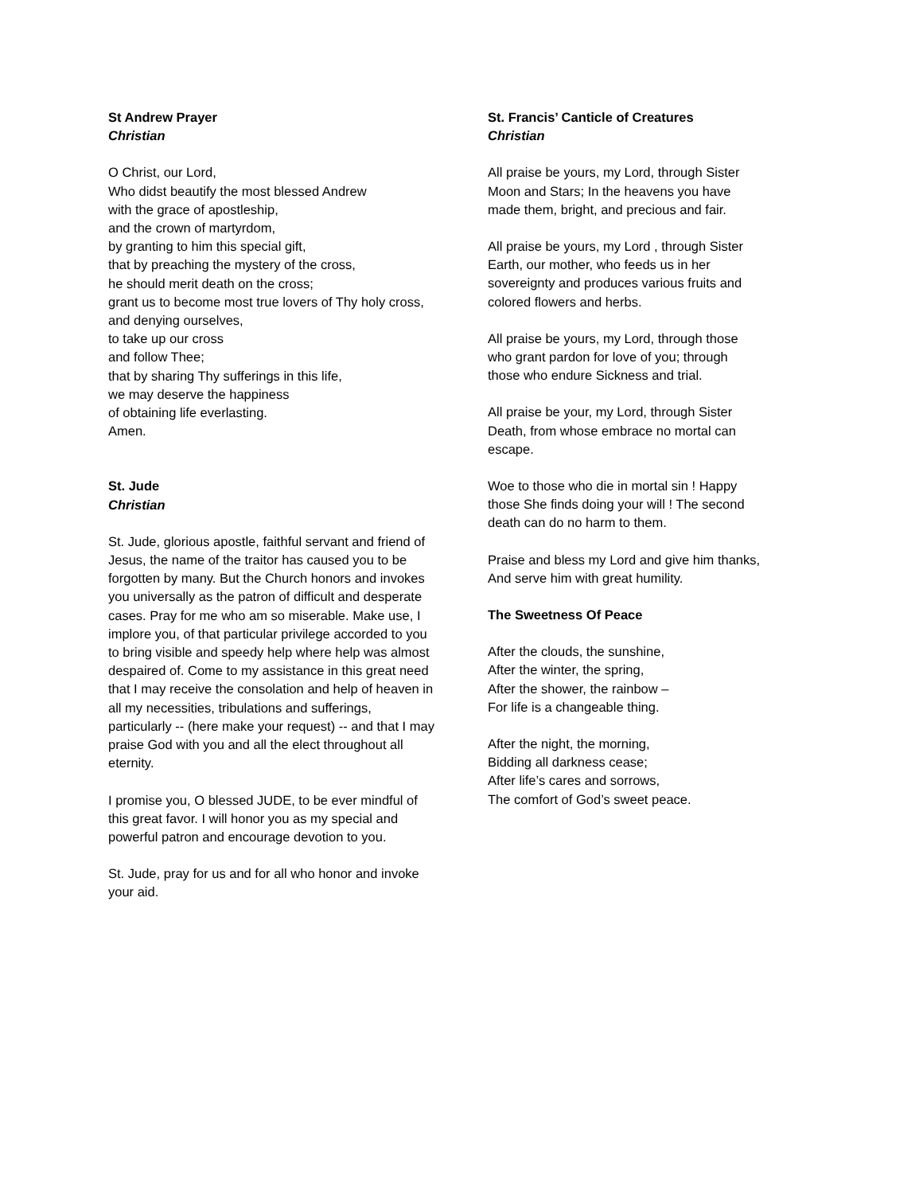St Andrew Prayer
Christian
O Christ, our Lord,
Who didst beautify the most blessed Andrew
with the grace of apostleship,
and the crown of martyrdom,
by granting to him this special gift,
that by preaching the mystery of the cross,
he should merit death on the cross;
grant us to become most true lovers of Thy holy cross,
and denying ourselves,
to take up our cross
and follow Thee;
that by sharing Thy sufferings in this life,
we may deserve the happiness
of obtaining life everlasting.
Amen.
St. Jude
Christian
St. Jude, glorious apostle, faithful servant and friend of Jesus, the name of the traitor has caused you to be forgotten by many. But the Church honors and invokes you universally as the patron of difficult and desperate cases. Pray for me who am so miserable. Make use, I implore you, of that particular privilege accorded to you to bring visible and speedy help where help was almost despaired of. Come to my assistance in this great need that I may receive the consolation and help of heaven in all my necessities, tribulations and sufferings, particularly -- (here make your request) -- and that I may praise God with you and all the elect throughout all eternity.
I promise you, O blessed JUDE, to be ever mindful of this great favor. I will honor you as my special and powerful patron and encourage devotion to you.
St. Jude, pray for us and for all who honor and invoke your aid.
St. Francis’ Canticle of Creatures
Christian
All praise be yours, my Lord, through Sister Moon and Stars; In the heavens you have made them, bright, and precious and fair.
All praise be yours, my Lord , through Sister Earth, our mother, who feeds us in her sovereignty and produces various fruits and colored flowers and herbs.
All praise be yours, my Lord, through those who grant pardon for love of you; through those who endure Sickness and trial.
All praise be your, my Lord, through Sister Death, from whose embrace no mortal can escape.
Woe to those who die in mortal sin ! Happy those She finds doing your will ! The second death can do no harm to them.
Praise and bless my Lord and give him thanks, And serve him with great humility.
The Sweetness Of Peace
After the clouds, the sunshine,
After the winter, the spring,
After the shower, the rainbow –
For life is a changeable thing.
After the night, the morning,
Bidding all darkness cease;
After life’s cares and sorrows,
The comfort of God’s sweet peace.